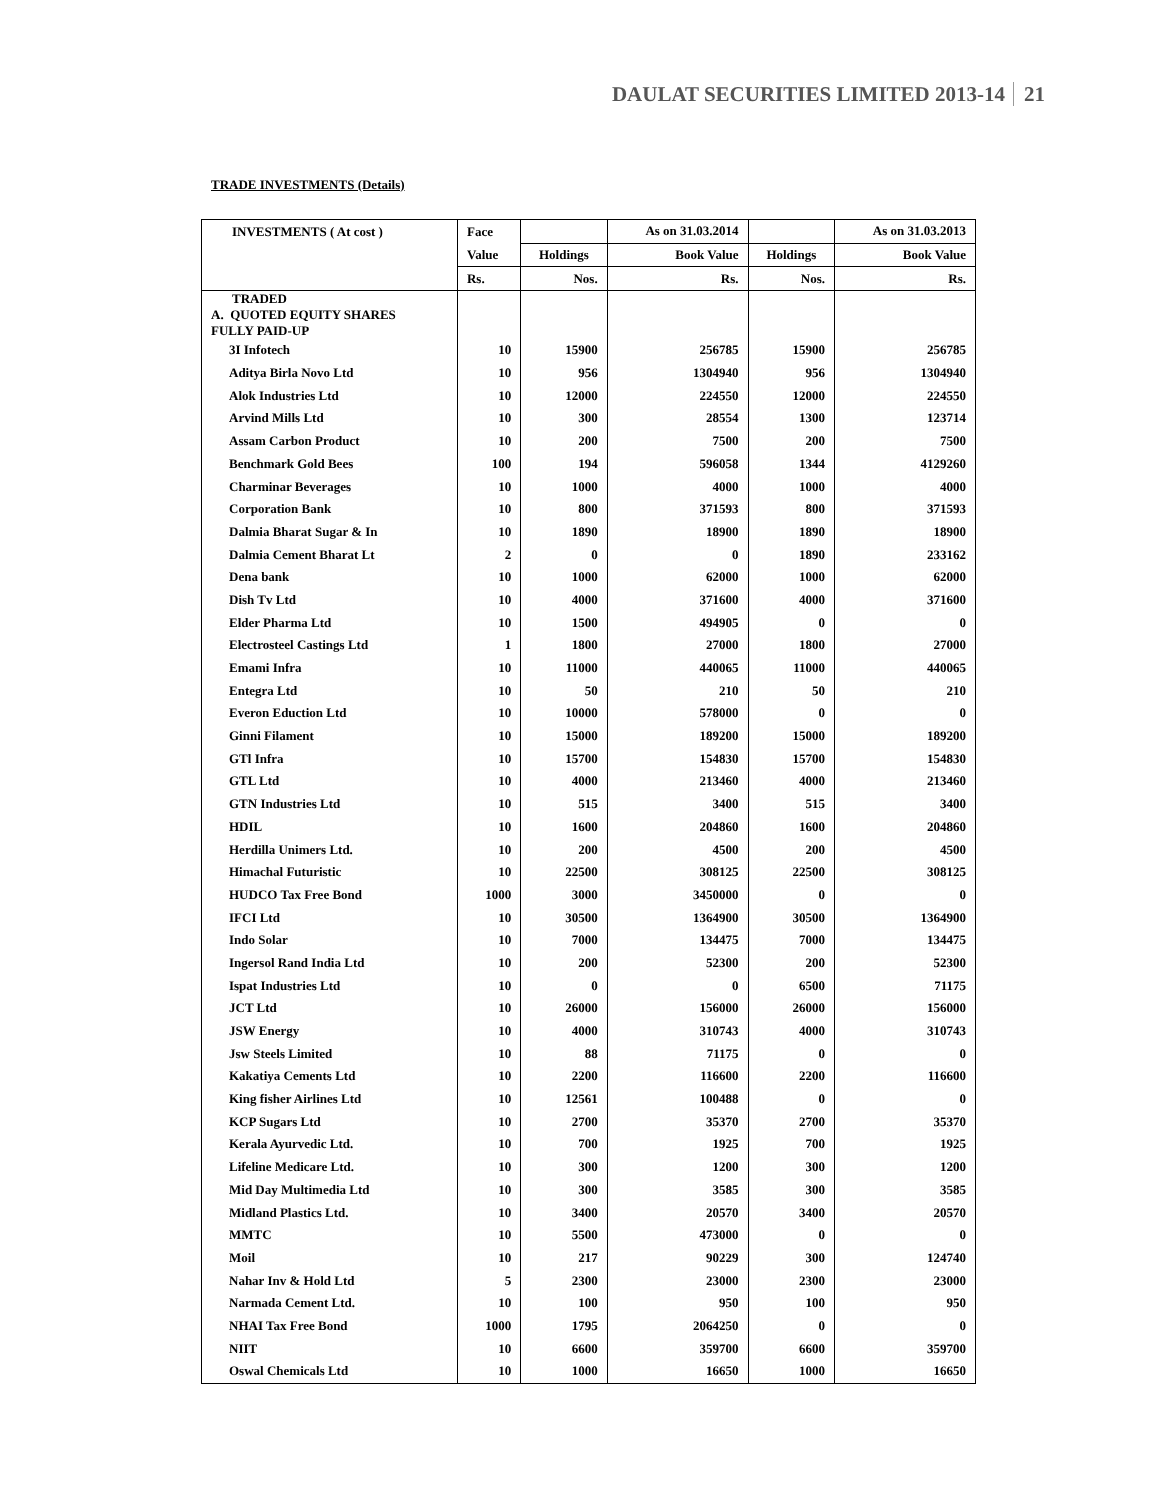DAULAT SECURITIES LIMITED 2013-14 21
TRADE INVESTMENTS (Details)
| INVESTMENTS ( At cost ) | Face | | As on 31.03.2014 | | As on 31.03.2013 |
| --- | --- | --- | --- | --- | --- |
| | Value | Holdings | Book Value | Holdings | Book Value |
| | Rs. | Nos. | Rs. | Nos. | Rs. |
| TRADED A. QUOTED EQUITY SHARES FULLY PAID-UP | | | | | |
| 3I Infotech | 10 | 15900 | 256785 | 15900 | 256785 |
| Aditya Birla Novo Ltd | 10 | 956 | 1304940 | 956 | 1304940 |
| Alok Industries Ltd | 10 | 12000 | 224550 | 12000 | 224550 |
| Arvind Mills Ltd | 10 | 300 | 28554 | 1300 | 123714 |
| Assam Carbon Product | 10 | 200 | 7500 | 200 | 7500 |
| Benchmark Gold Bees | 100 | 194 | 596058 | 1344 | 4129260 |
| Charminar Beverages | 10 | 1000 | 4000 | 1000 | 4000 |
| Corporation Bank | 10 | 800 | 371593 | 800 | 371593 |
| Dalmia Bharat Sugar & In | 10 | 1890 | 18900 | 1890 | 18900 |
| Dalmia Cement Bharat Lt | 2 | 0 | 0 | 1890 | 233162 |
| Dena bank | 10 | 1000 | 62000 | 1000 | 62000 |
| Dish Tv Ltd | 10 | 4000 | 371600 | 4000 | 371600 |
| Elder Pharma Ltd | 10 | 1500 | 494905 | 0 | 0 |
| Electrosteel Castings Ltd | 1 | 1800 | 27000 | 1800 | 27000 |
| Emami Infra | 10 | 11000 | 440065 | 11000 | 440065 |
| Entegra Ltd | 10 | 50 | 210 | 50 | 210 |
| Everon Eduction Ltd | 10 | 10000 | 578000 | 0 | 0 |
| Ginni Filament | 10 | 15000 | 189200 | 15000 | 189200 |
| GTl Infra | 10 | 15700 | 154830 | 15700 | 154830 |
| GTL Ltd | 10 | 4000 | 213460 | 4000 | 213460 |
| GTN Industries Ltd | 10 | 515 | 3400 | 515 | 3400 |
| HDIL | 10 | 1600 | 204860 | 1600 | 204860 |
| Herdilla Unimers Ltd. | 10 | 200 | 4500 | 200 | 4500 |
| Himachal Futuristic | 10 | 22500 | 308125 | 22500 | 308125 |
| HUDCO Tax Free Bond | 1000 | 3000 | 3450000 | 0 | 0 |
| IFCI Ltd | 10 | 30500 | 1364900 | 30500 | 1364900 |
| Indo Solar | 10 | 7000 | 134475 | 7000 | 134475 |
| Ingersol Rand India Ltd | 10 | 200 | 52300 | 200 | 52300 |
| Ispat Industries Ltd | 10 | 0 | 0 | 6500 | 71175 |
| JCT Ltd | 10 | 26000 | 156000 | 26000 | 156000 |
| JSW Energy | 10 | 4000 | 310743 | 4000 | 310743 |
| Jsw Steels Limited | 10 | 88 | 71175 | 0 | 0 |
| Kakatiya Cements Ltd | 10 | 2200 | 116600 | 2200 | 116600 |
| King fisher Airlines Ltd | 10 | 12561 | 100488 | 0 | 0 |
| KCP Sugars Ltd | 10 | 2700 | 35370 | 2700 | 35370 |
| Kerala Ayurvedic Ltd. | 10 | 700 | 1925 | 700 | 1925 |
| Lifeline Medicare Ltd. | 10 | 300 | 1200 | 300 | 1200 |
| Mid Day Multimedia Ltd | 10 | 300 | 3585 | 300 | 3585 |
| Midland Plastics Ltd. | 10 | 3400 | 20570 | 3400 | 20570 |
| MMTC | 10 | 5500 | 473000 | 0 | 0 |
| Moil | 10 | 217 | 90229 | 300 | 124740 |
| Nahar Inv & Hold Ltd | 5 | 2300 | 23000 | 2300 | 23000 |
| Narmada Cement Ltd. | 10 | 100 | 950 | 100 | 950 |
| NHAI Tax Free Bond | 1000 | 1795 | 2064250 | 0 | 0 |
| NIIT | 10 | 6600 | 359700 | 6600 | 359700 |
| Oswal Chemicals Ltd | 10 | 1000 | 16650 | 1000 | 16650 |